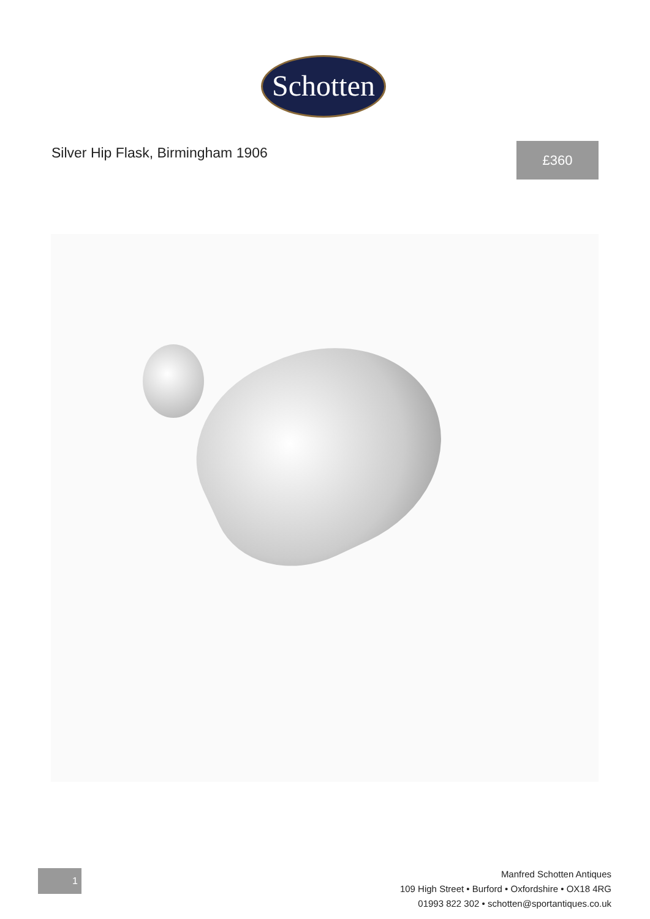Schotten
Silver Hip Flask, Birmingham 1906
£360
1
Manfred Schotten Antiques
109 High Street • Burford • Oxfordshire • OX18 4RG
01993 822 302 • schotten@sportantiques.co.uk